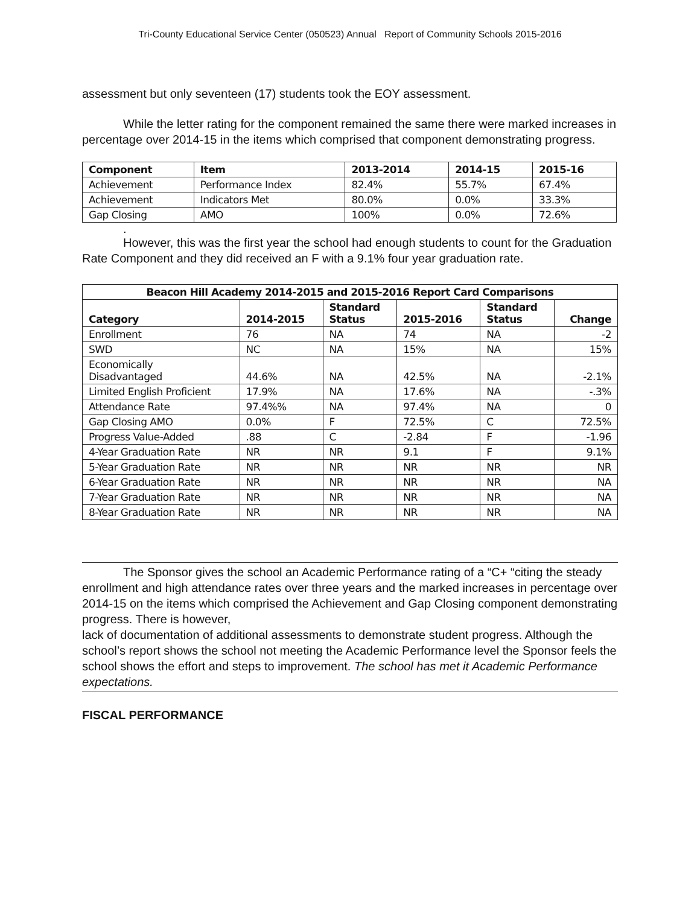Tri-County Educational Service Center (050523) Annual Report of Community Schools 2015-2016
assessment but only seventeen (17) students took the EOY assessment.
While the letter rating for the component remained the same there were marked increases in percentage over 2014-15 in the items which comprised that component demonstrating progress.
| Component | Item | 2013-2014 | 2014-15 | 2015-16 |
| --- | --- | --- | --- | --- |
| Achievement | Performance Index | 82.4% | 55.7% | 67.4% |
| Achievement | Indicators Met | 80.0% | 0.0% | 33.3% |
| Gap Closing | AMO | 100% | 0.0% | 72.6% |
.
However, this was the first year the school had enough students to count for the Graduation Rate Component and they did received an F with a 9.1% four year graduation rate.
| Beacon Hill Academy 2014-2015 and 2015-2016 Report Card Comparisons | | | | | |
| --- | --- | --- | --- | --- | --- |
| Category | 2014-2015 | Standard Status | 2015-2016 | Standard Status | Change |
| Enrollment | 76 | NA | 74 | NA | -2 |
| SWD | NC | NA | 15% | NA | 15% |
| Economically Disadvantaged | 44.6% | NA | 42.5% | NA | -2.1% |
| Limited English Proficient | 17.9% | NA | 17.6% | NA | -.3% |
| Attendance Rate | 97.4%% | NA | 97.4% | NA | 0 |
| Gap Closing AMO | 0.0% | F | 72.5% | C | 72.5% |
| Progress Value-Added | .88 | C | -2.84 | F | -1.96 |
| 4-Year Graduation Rate | NR | NR | 9.1 | F | 9.1% |
| 5-Year Graduation Rate | NR | NR | NR | NR | NR |
| 6-Year Graduation Rate | NR | NR | NR | NR | NA |
| 7-Year Graduation Rate | NR | NR | NR | NR | NA |
| 8-Year Graduation Rate | NR | NR | NR | NR | NA |
The Sponsor gives the school an Academic Performance rating of a “C+ “citing the steady enrollment and high attendance rates over three years and the marked increases in percentage over 2014-15 on the items which comprised the Achievement and Gap Closing component demonstrating progress. There is however,
lack of documentation of additional assessments to demonstrate student progress. Although the school’s report shows the school not meeting the Academic Performance level the Sponsor feels the school shows the effort and steps to improvement. The school has met it Academic Performance expectations.
FISCAL PERFORMANCE